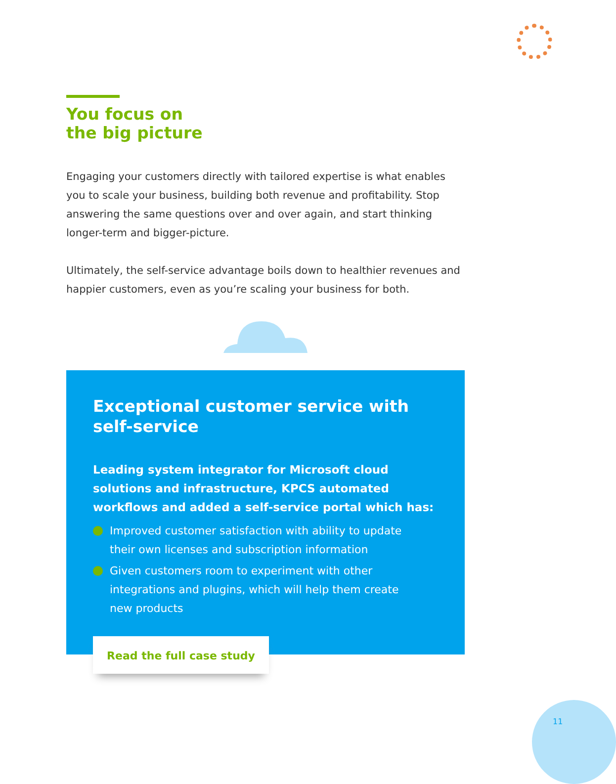You focus on
the big picture
Engaging your customers directly with tailored expertise is what enables you to scale your business, building both revenue and profitability. Stop answering the same questions over and over again, and start thinking longer-term and bigger-picture.
Ultimately, the self-service advantage boils down to healthier revenues and happier customers, even as you’re scaling your business for both.
Exceptional customer service with self-service
Leading system integrator for Microsoft cloud solutions and infrastructure, KPCS automated workflows and added a self-service portal which has:
Improved customer satisfaction with ability to update their own licenses and subscription information
Given customers room to experiment with other integrations and plugins, which will help them create new products
Read the full case study
11